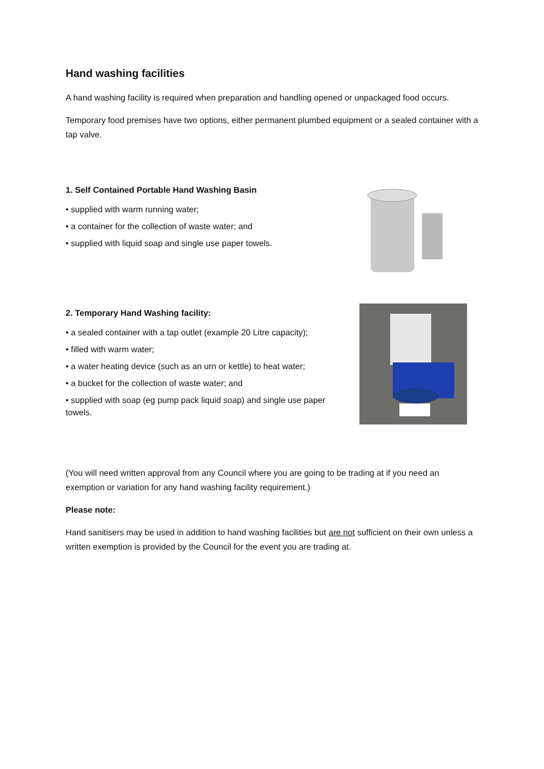Hand washing facilities
A hand washing facility is required when preparation and handling opened or unpackaged food occurs.
Temporary food premises have two options, either permanent plumbed equipment or a sealed container with a tap valve.
1. Self Contained Portable Hand Washing Basin
• supplied with warm running water;
• a container for the collection of waste water; and
• supplied with liquid soap and single use paper towels.
2. Temporary Hand Washing facility:
• a sealed container with a tap outlet (example 20 Litre capacity);
• filled with warm water;
• a water heating device (such as an urn or kettle) to heat water;
• a bucket for the collection of waste water; and
• supplied with soap (eg pump pack liquid soap) and single use paper towels.
(You will need written approval from any Council where you are going to be trading at if you need an exemption or variation for any hand washing facility requirement.)
Please note:
Hand sanitisers may be used in addition to hand washing facilities but are not sufficient on their own unless a written exemption is provided by the Council for the event you are trading at.